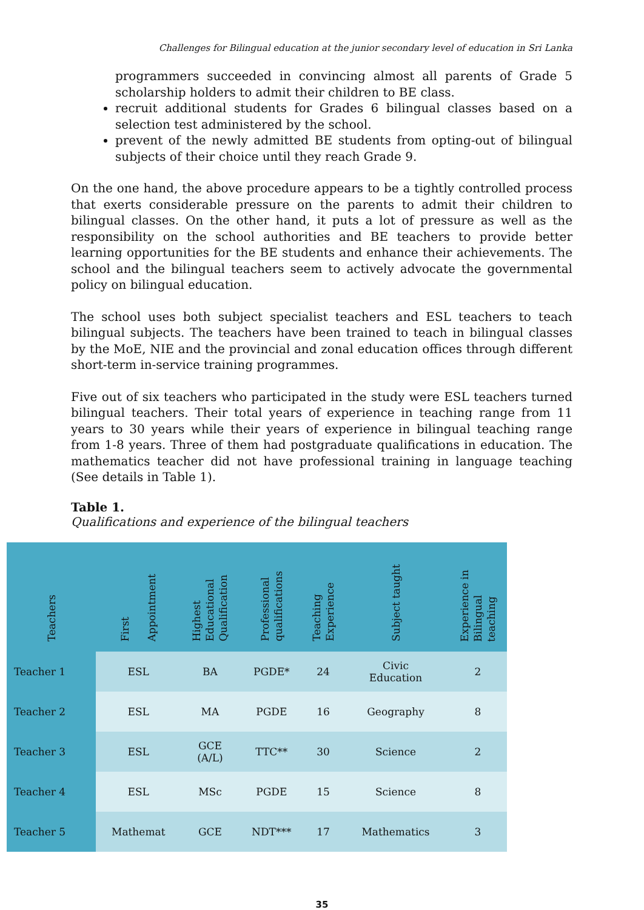Challenges for Bilingual education at the junior secondary level of education in Sri Lanka
programmers succeeded in convincing almost all parents of Grade 5 scholarship holders to admit their children to BE class.
recruit additional students for Grades 6 bilingual classes based on a selection test administered by the school.
prevent of the newly admitted BE students from opting-out of bilingual subjects of their choice until they reach Grade 9.
On the one hand, the above procedure appears to be a tightly controlled process that exerts considerable pressure on the parents to admit their children to bilingual classes. On the other hand, it puts a lot of pressure as well as the responsibility on the school authorities and BE teachers to provide better learning opportunities for the BE students and enhance their achievements. The school and the bilingual teachers seem to actively advocate the governmental policy on bilingual education.
The school uses both subject specialist teachers and ESL teachers to teach bilingual subjects. The teachers have been trained to teach in bilingual classes by the MoE, NIE and the provincial and zonal education offices through different short-term in-service training programmes.
Five out of six teachers who participated in the study were ESL teachers turned bilingual teachers. Their total years of experience in teaching range from 11 years to 30 years while their years of experience in bilingual teaching range from 1-8 years. Three of them had postgraduate qualifications in education. The mathematics teacher did not have professional training in language teaching (See details in Table 1).
Table 1.
Qualifications and experience of the bilingual teachers
| Teachers | First Appointment | Highest Educational Qualification | Professional qualifications | Teaching Experience | Subject taught | Experience in Bilingual teaching |
| --- | --- | --- | --- | --- | --- | --- |
| Teacher 1 | ESL | BA | PGDE* | 24 | Civic Education | 2 |
| Teacher 2 | ESL | MA | PGDE | 16 | Geography | 8 |
| Teacher 3 | ESL | GCE (A/L) | TTC** | 30 | Science | 2 |
| Teacher 4 | ESL | MSc | PGDE | 15 | Science | 8 |
| Teacher 5 | Mathemat | GCE | NDT*** | 17 | Mathematics | 3 |
35